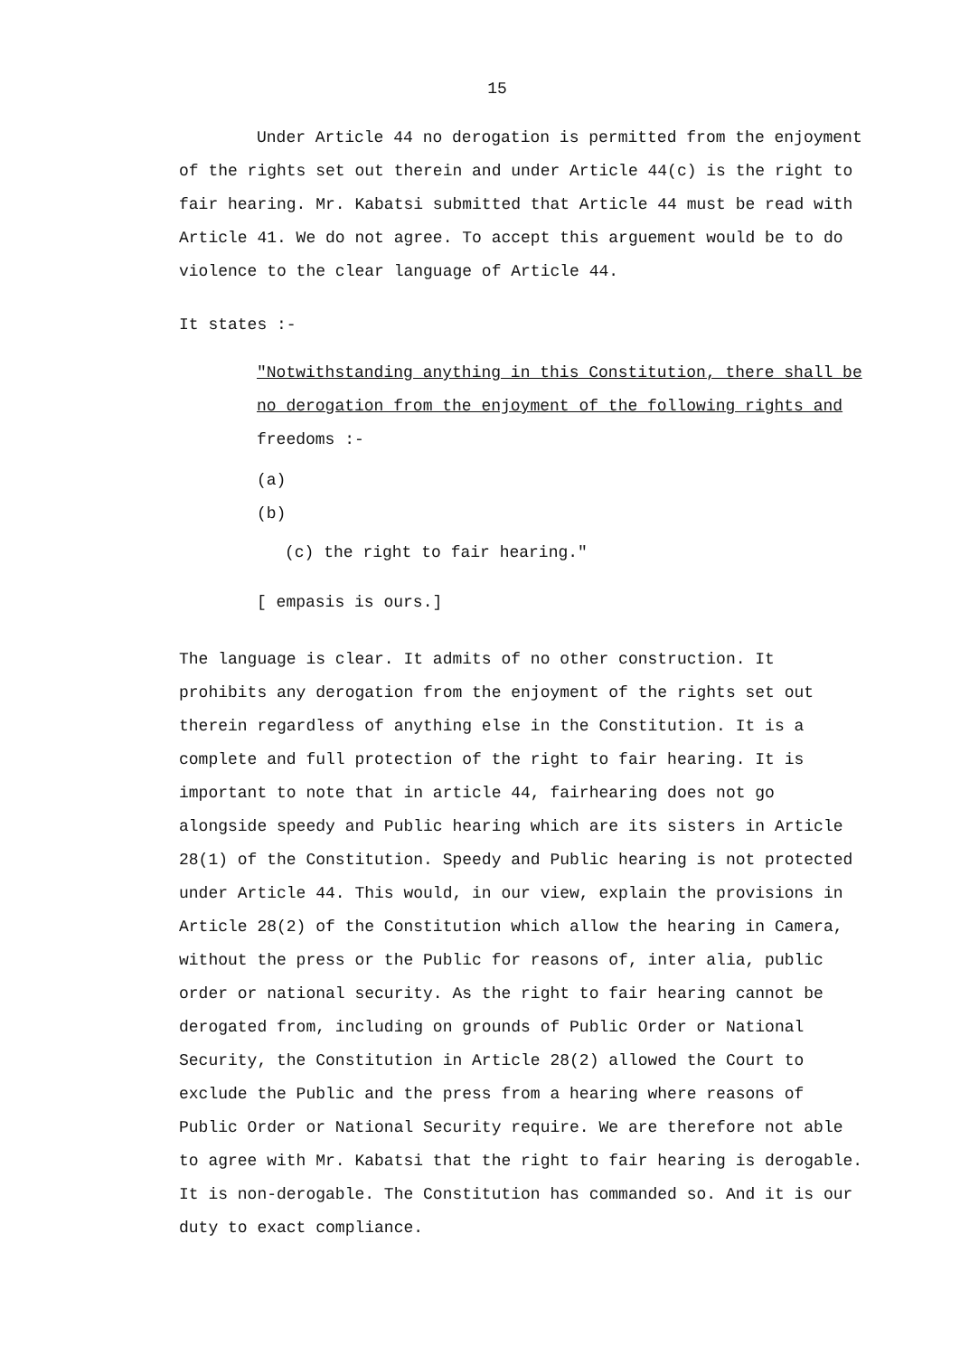15
Under Article 44 no derogation is permitted from the enjoyment of the rights set out therein and under Article 44(c) is the right to fair hearing. Mr. Kabatsi submitted that Article 44 must be read with Article 41. We do not agree. To accept this arguement would be to do violence to the clear language of Article 44.
It states :-
"Notwithstanding anything in this Constitution, there shall be no derogation from the enjoyment of the following rights and freedoms :-
(a)
(b)
(c) the right to fair hearing."
[ empasis is ours.]
The language is clear. It admits of no other construction. It prohibits any derogation from the enjoyment of the rights set out therein regardless of anything else in the Constitution. It is a complete and full protection of the right to fair hearing. It is important to note that in article 44, fairhearing does not go alongside speedy and Public hearing which are its sisters in Article 28(1) of the Constitution. Speedy and Public hearing is not protected under Article 44. This would, in our view, explain the provisions in Article 28(2) of the Constitution which allow the hearing in Camera, without the press or the Public for reasons of, inter alia, public order or national security. As the right to fair hearing cannot be derogated from, including on grounds of Public Order or National Security, the Constitution in Article 28(2) allowed the Court to exclude the Public and the press from a hearing where reasons of Public Order or National Security require. We are therefore not able to agree with Mr. Kabatsi that the right to fair hearing is derogable. It is non-derogable. The Constitution has commanded so. And it is our duty to exact compliance.